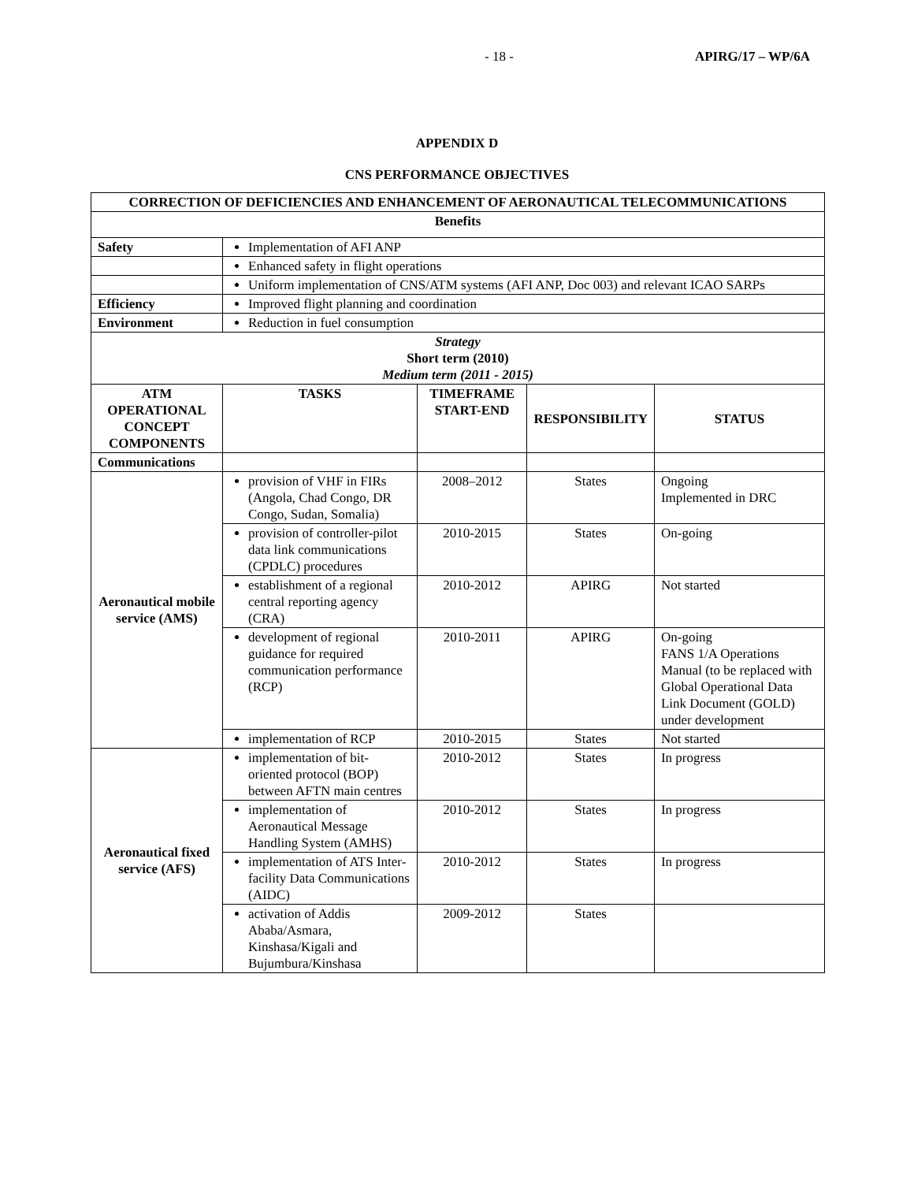- 18 - APIRG/17 – WP/6A
APPENDIX D
CNS PERFORMANCE OBJECTIVES
| CORRECTION OF DEFICIENCIES AND ENHANCEMENT OF AERONAUTICAL TELECOMMUNICATIONS | | | | |
| --- | --- | --- | --- | --- |
| Benefits | | | | |
| Safety | Implementation of AFI ANP | | | |
| | Enhanced safety in flight operations | | | |
| | Uniform implementation of CNS/ATM systems (AFI ANP, Doc 003) and relevant ICAO SARPs | | | |
| Efficiency | Improved flight planning and coordination | | | |
| Environment | Reduction in fuel consumption | | | |
| Strategy Short term (2010) Medium term (2011 - 2015) | | | | |
| ATM OPERATIONAL CONCEPT COMPONENTS | TASKS | TIMEFRAME START-END | RESPONSIBILITY | STATUS |
| Communications | | | | |
| Aeronautical mobile service (AMS) | provision of VHF in FIRs (Angola, Chad Congo, DR Congo, Sudan, Somalia) | 2008–2012 | States | Ongoing Implemented in DRC |
| | provision of controller-pilot data link communications (CPDLC) procedures | 2010-2015 | States | On-going |
| | establishment of a regional central reporting agency (CRA) | 2010-2012 | APIRG | Not started |
| | development of regional guidance for required communication performance (RCP) | 2010-2011 | APIRG | On-going FANS 1/A Operations Manual (to be replaced with Global Operational Data Link Document (GOLD) under development |
| | implementation of RCP | 2010-2015 | States | Not started |
| Aeronautical fixed service (AFS) | implementation of bit-oriented protocol (BOP) between AFTN main centres | 2010-2012 | States | In progress |
| | implementation of Aeronautical Message Handling System (AMHS) | 2010-2012 | States | In progress |
| | implementation of ATS Inter-facility Data Communications (AIDC) | 2010-2012 | States | In progress |
| | activation of Addis Ababa/Asmara, Kinshasa/Kigali and Bujumbura/Kinshasa | 2009-2012 | States | |